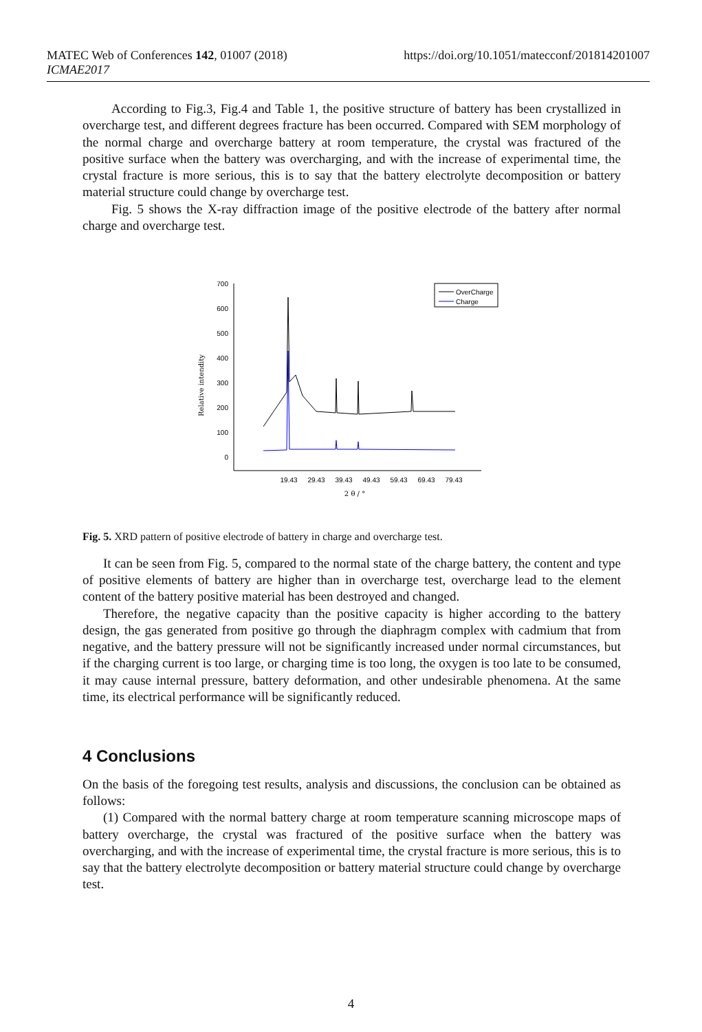MATEC Web of Conferences 142, 01007 (2018)
ICMAE2017
https://doi.org/10.1051/matecconf/201814201007
According to Fig.3, Fig.4 and Table 1, the positive structure of battery has been crystallized in overcharge test, and different degrees fracture has been occurred. Compared with SEM morphology of the normal charge and overcharge battery at room temperature, the crystal was fractured of the positive surface when the battery was overcharging, and with the increase of experimental time, the crystal fracture is more serious, this is to say that the battery electrolyte decomposition or battery material structure could change by overcharge test.
Fig. 5 shows the X-ray diffraction image of the positive electrode of the battery after normal charge and overcharge test.
700
600
500
400
300
200
100
0
19.43
29.43
39.43
49.43
59.43
69.43
79.43
2 θ / °
Relative intendity
OverCharge
Charge
Fig. 5. XRD pattern of positive electrode of battery in charge and overcharge test.
It can be seen from Fig. 5, compared to the normal state of the charge battery, the content and type of positive elements of battery are higher than in overcharge test, overcharge lead to the element content of the battery positive material has been destroyed and changed.
Therefore, the negative capacity than the positive capacity is higher according to the battery design, the gas generated from positive go through the diaphragm complex with cadmium that from negative, and the battery pressure will not be significantly increased under normal circumstances, but if the charging current is too large, or charging time is too long, the oxygen is too late to be consumed, it may cause internal pressure, battery deformation, and other undesirable phenomena. At the same time, its electrical performance will be significantly reduced.
4 Conclusions
On the basis of the foregoing test results, analysis and discussions, the conclusion can be obtained as follows:
(1) Compared with the normal battery charge at room temperature scanning microscope maps of battery overcharge, the crystal was fractured of the positive surface when the battery was overcharging, and with the increase of experimental time, the crystal fracture is more serious, this is to say that the battery electrolyte decomposition or battery material structure could change by overcharge test.
4